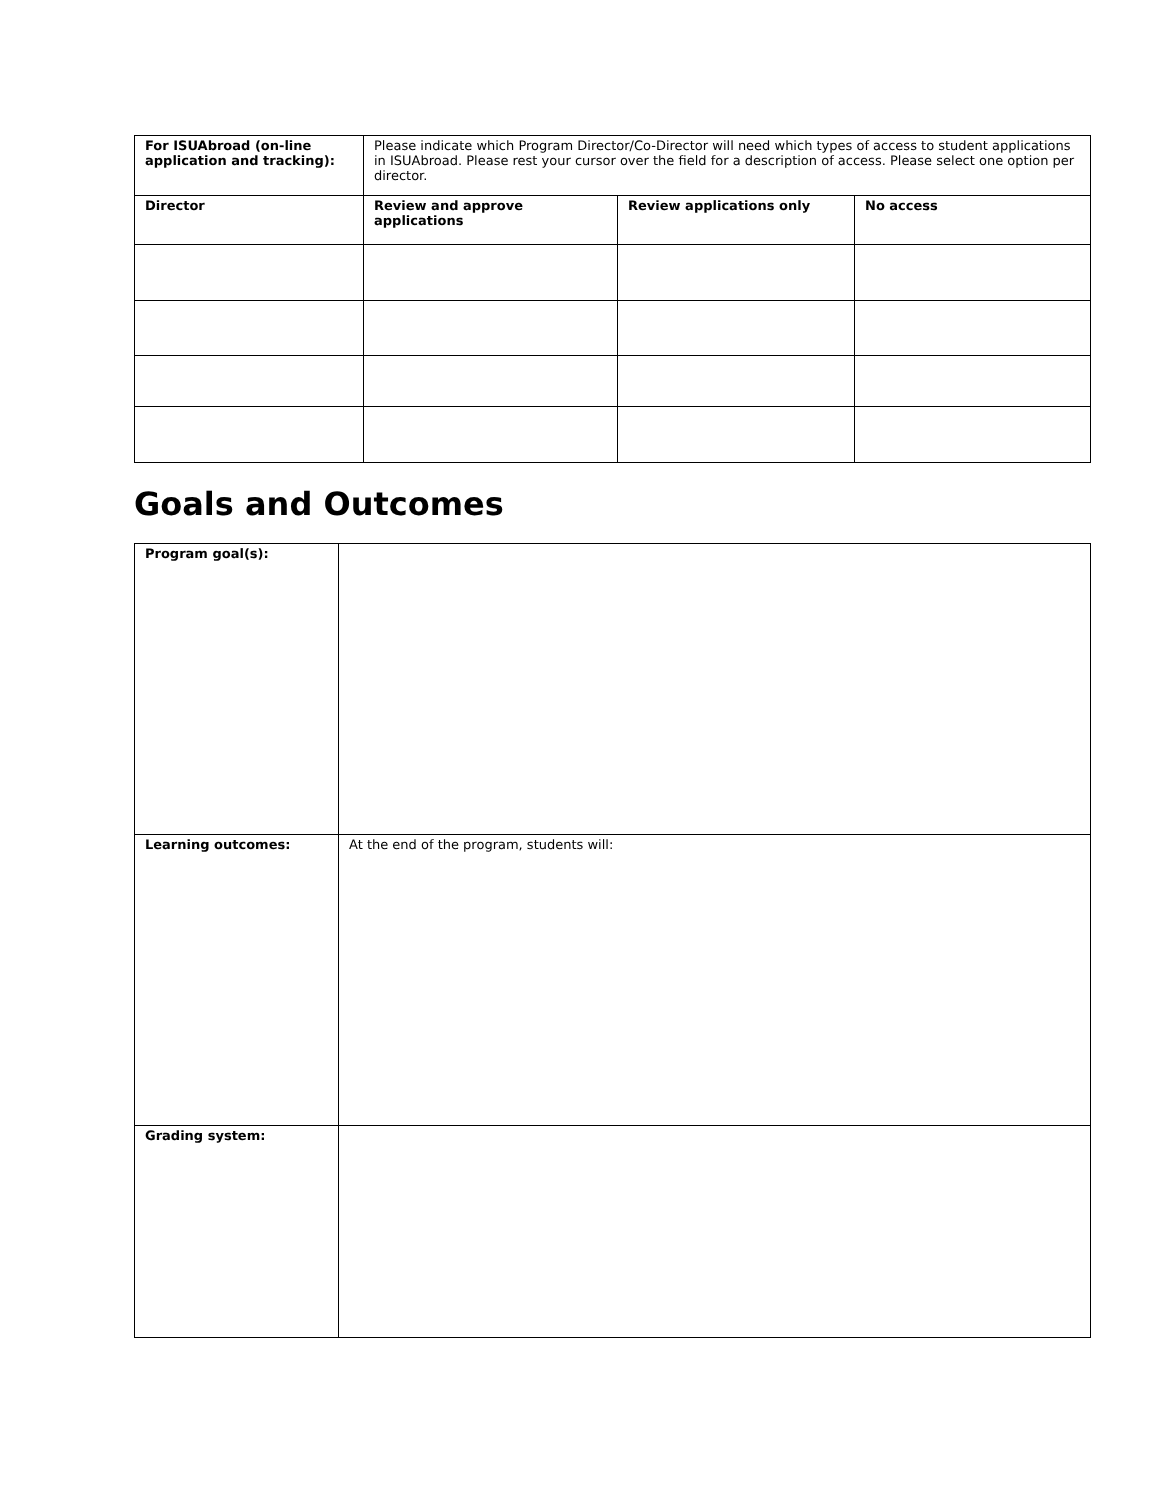| For ISUAbroad (on-line application and tracking): | Please indicate which Program Director/Co-Director will need which types of access to student applications in ISUAbroad. Please rest your cursor over the field for a description of access. Please select one option per director. | | |
| Director | Review and approve applications | Review applications only | No access |
Goals and Outcomes
| Program goal(s): | |
| Learning outcomes: | At the end of the program, students will: |
| Grading system: | |